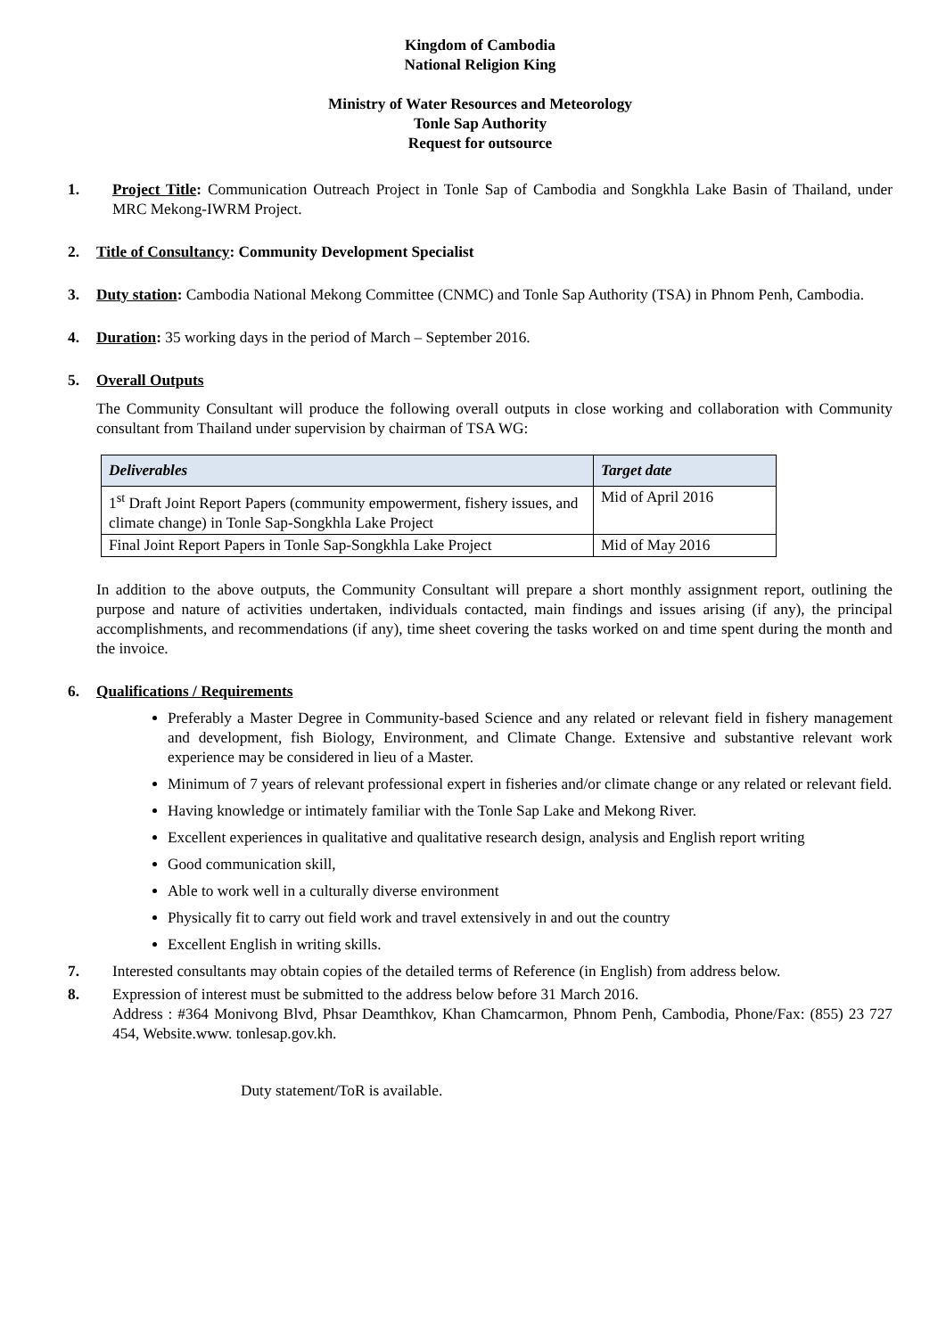Kingdom of Cambodia
National Religion King
Ministry of Water Resources and Meteorology
Tonle Sap Authority
Request for outsource
1. Project Title: Communication Outreach Project in Tonle Sap of Cambodia and Songkhla Lake Basin of Thailand, under MRC Mekong-IWRM Project.
2. Title of Consultancy: Community Development Specialist
3. Duty station: Cambodia National Mekong Committee (CNMC) and Tonle Sap Authority (TSA) in Phnom Penh, Cambodia.
4. Duration: 35 working days in the period of March – September 2016.
5. Overall Outputs
The Community Consultant will produce the following overall outputs in close working and collaboration with Community consultant from Thailand under supervision by chairman of TSA WG:
| Deliverables | Target date |
| --- | --- |
| 1<sup>st</sup> Draft Joint Report Papers (community empowerment, fishery issues, and climate change) in Tonle Sap-Songkhla Lake Project | Mid of April 2016 |
| Final Joint Report Papers in Tonle Sap-Songkhla Lake Project | Mid of May 2016 |
In addition to the above outputs, the Community Consultant will prepare a short monthly assignment report, outlining the purpose and nature of activities undertaken, individuals contacted, main findings and issues arising (if any), the principal accomplishments, and recommendations (if any), time sheet covering the tasks worked on and time spent during the month and the invoice.
6. Qualifications / Requirements
Preferably a Master Degree in Community-based Science and any related or relevant field in fishery management and development, fish Biology, Environment, and Climate Change. Extensive and substantive relevant work experience may be considered in lieu of a Master.
Minimum of 7 years of relevant professional expert in fisheries and/or climate change or any related or relevant field.
Having knowledge or intimately familiar with the Tonle Sap Lake and Mekong River.
Excellent experiences in qualitative and qualitative research design, analysis and English report writing
Good communication skill,
Able to work well in a culturally diverse environment
Physically fit to carry out field work and travel extensively in and out the country
Excellent English in writing skills.
7. Interested consultants may obtain copies of the detailed terms of Reference (in English) from address below.
8. Expression of interest must be submitted to the address below before 31 March 2016.
Address : #364 Monivong Blvd, Phsar Deamthkov, Khan Chamcarmon, Phnom Penh, Cambodia, Phone/Fax: (855) 23 727 454, Website.www. tonlesap.gov.kh.
Duty statement/ToR is available.